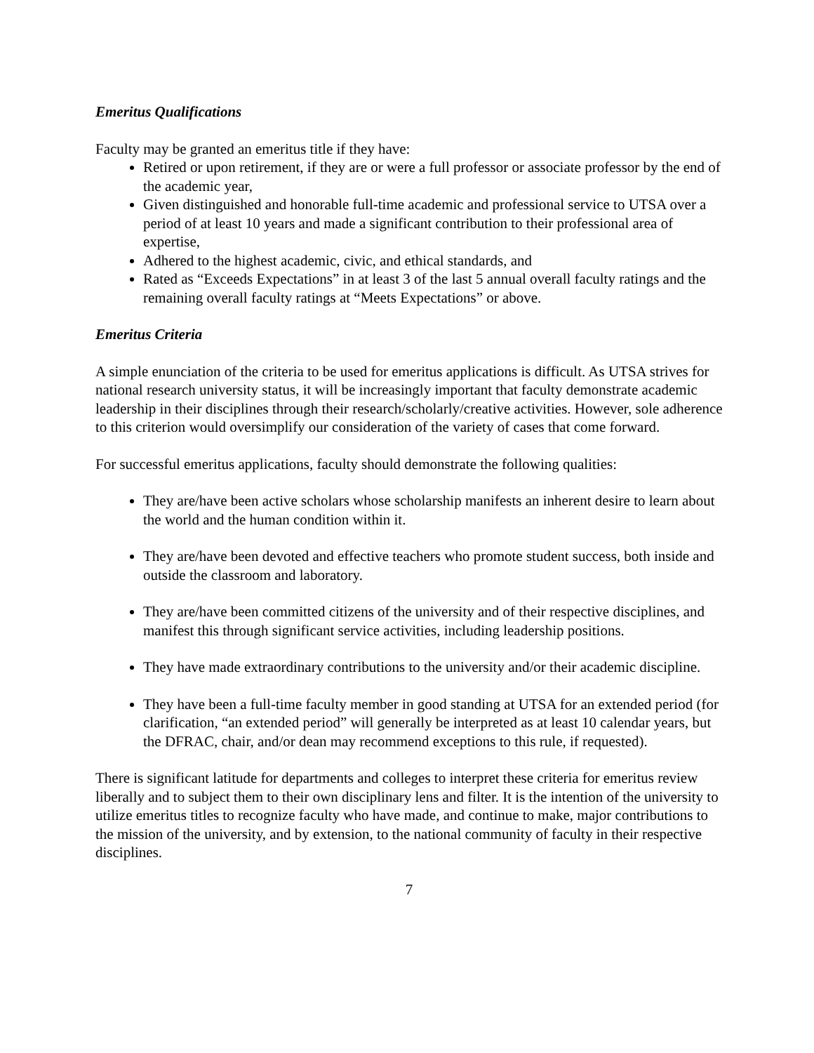Emeritus Qualifications
Faculty may be granted an emeritus title if they have:
Retired or upon retirement, if they are or were a full professor or associate professor by the end of the academic year,
Given distinguished and honorable full-time academic and professional service to UTSA over a period of at least 10 years and made a significant contribution to their professional area of expertise,
Adhered to the highest academic, civic, and ethical standards, and
Rated as “Exceeds Expectations” in at least 3 of the last 5 annual overall faculty ratings and the remaining overall faculty ratings at “Meets Expectations” or above.
Emeritus Criteria
A simple enunciation of the criteria to be used for emeritus applications is difficult. As UTSA strives for national research university status, it will be increasingly important that faculty demonstrate academic leadership in their disciplines through their research/scholarly/creative activities. However, sole adherence to this criterion would oversimplify our consideration of the variety of cases that come forward.
For successful emeritus applications, faculty should demonstrate the following qualities:
They are/have been active scholars whose scholarship manifests an inherent desire to learn about the world and the human condition within it.
They are/have been devoted and effective teachers who promote student success, both inside and outside the classroom and laboratory.
They are/have been committed citizens of the university and of their respective disciplines, and manifest this through significant service activities, including leadership positions.
They have made extraordinary contributions to the university and/or their academic discipline.
They have been a full-time faculty member in good standing at UTSA for an extended period (for clarification, “an extended period” will generally be interpreted as at least 10 calendar years, but the DFRAC, chair, and/or dean may recommend exceptions to this rule, if requested).
There is significant latitude for departments and colleges to interpret these criteria for emeritus review liberally and to subject them to their own disciplinary lens and filter. It is the intention of the university to utilize emeritus titles to recognize faculty who have made, and continue to make, major contributions to the mission of the university, and by extension, to the national community of faculty in their respective disciplines.
7